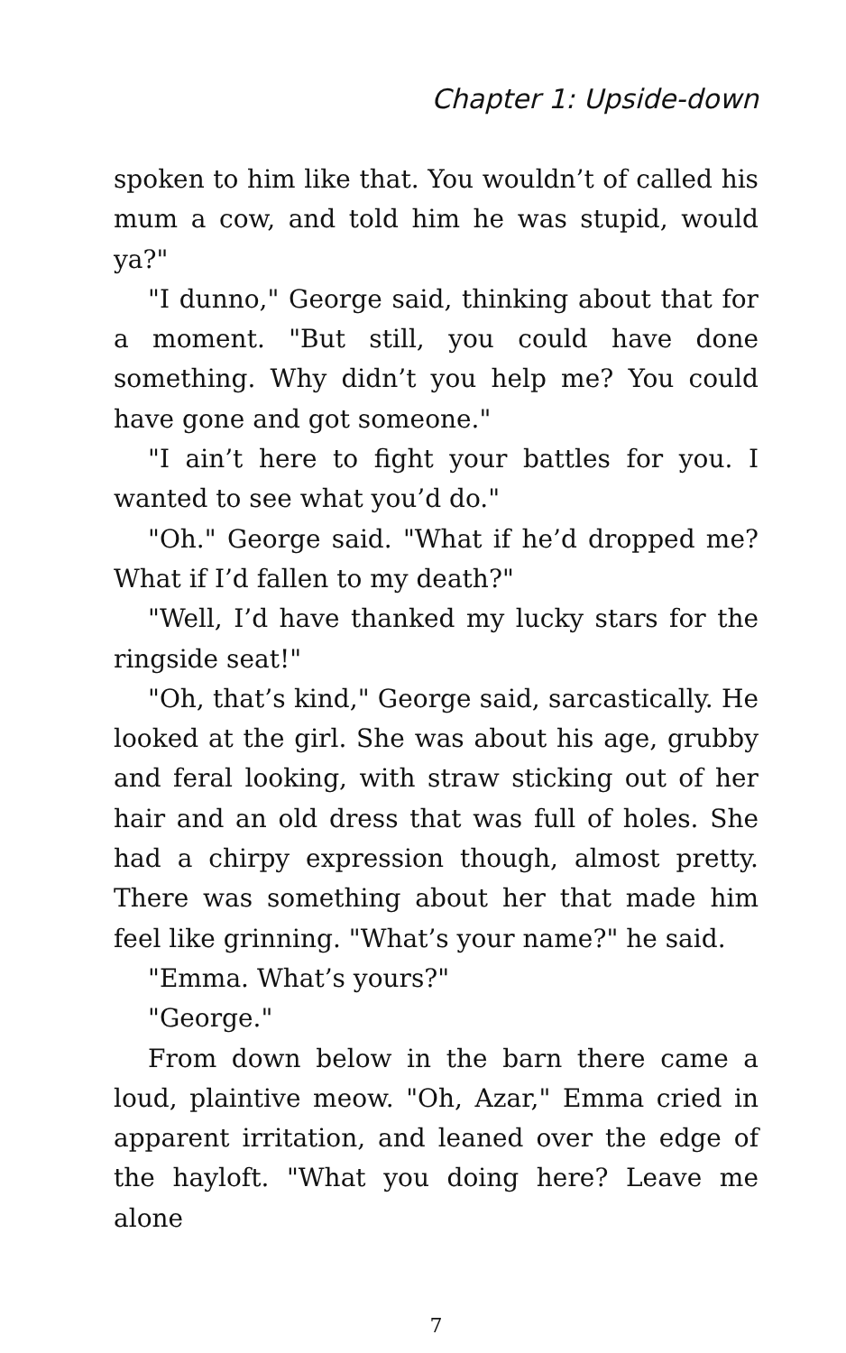Chapter 1: Upside-down
spoken to him like that. You wouldn’t of called his mum a cow, and told him he was stupid, would ya?"
"I dunno," George said, thinking about that for a moment. "But still, you could have done something. Why didn’t you help me? You could have gone and got someone."
"I ain’t here to fight your battles for you. I wanted to see what you’d do."
"Oh." George said. "What if he’d dropped me? What if I’d fallen to my death?"
"Well, I’d have thanked my lucky stars for the ringside seat!"
"Oh, that’s kind," George said, sarcastically. He looked at the girl. She was about his age, grubby and feral looking, with straw sticking out of her hair and an old dress that was full of holes. She had a chirpy expression though, almost pretty. There was something about her that made him feel like grinning. "What’s your name?" he said.
"Emma. What’s yours?"
"George."
From down below in the barn there came a loud, plaintive meow. "Oh, Azar," Emma cried in apparent irritation, and leaned over the edge of the hayloft. "What you doing here? Leave me alone
7